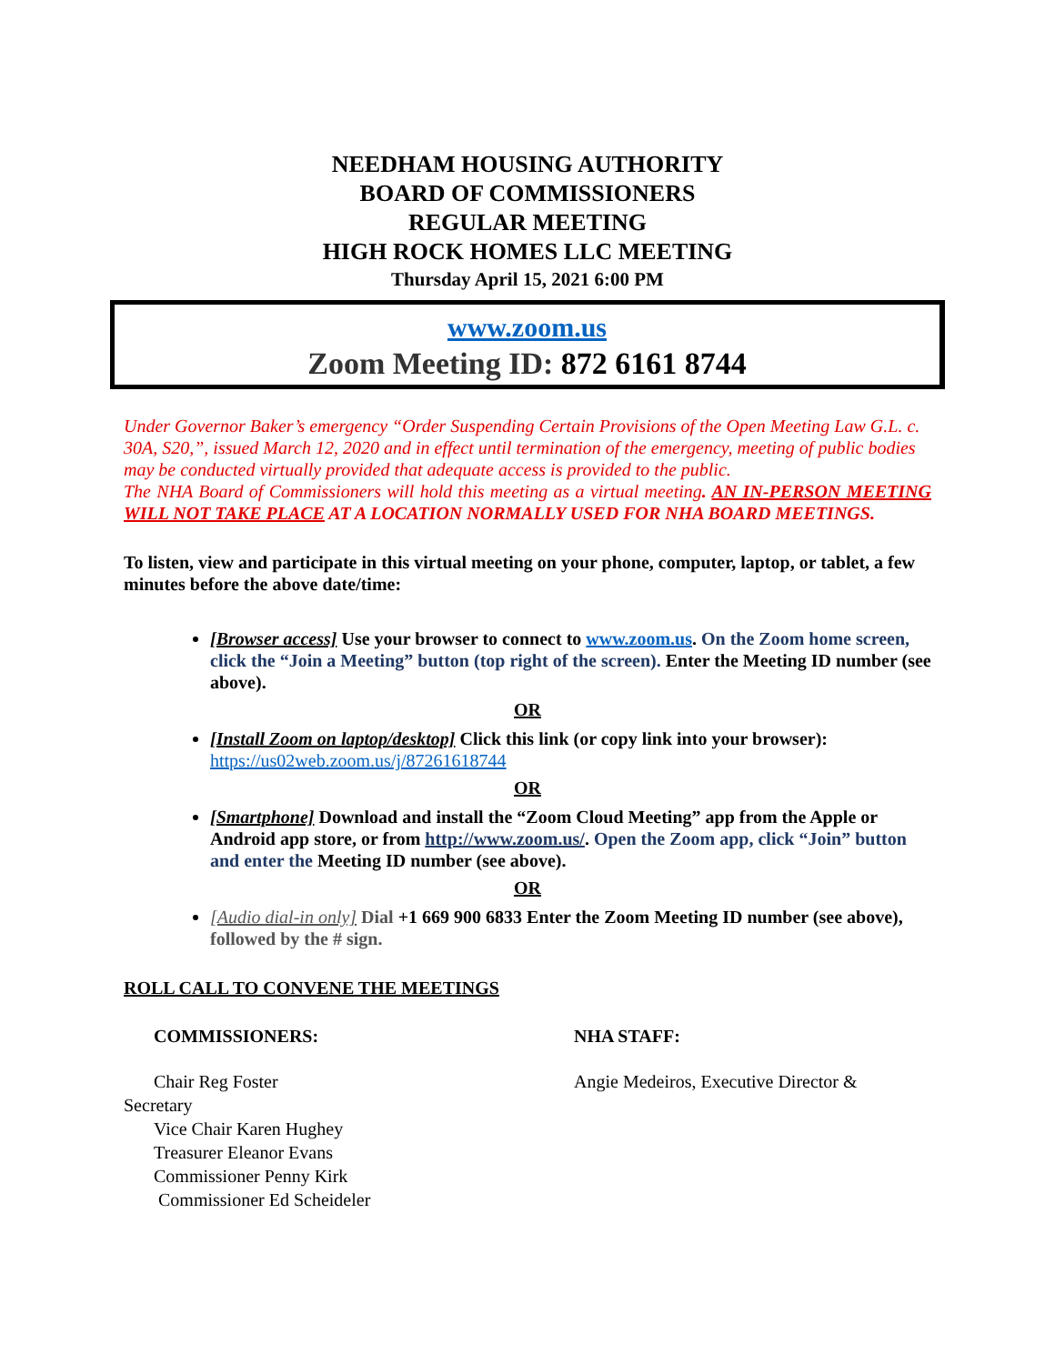NEEDHAM HOUSING AUTHORITY
BOARD OF COMMISSIONERS
REGULAR MEETING
HIGH ROCK HOMES LLC MEETING
Thursday April 15, 2021 6:00 PM
www.zoom.us
Zoom Meeting ID: 872 6161 8744
Under Governor Baker’s emergency “Order Suspending Certain Provisions of the Open Meeting Law G.L. c. 30A, S20,”, issued March 12, 2020 and in effect until termination of the emergency, meeting of public bodies may be conducted virtually provided that adequate access is provided to the public.
The NHA Board of Commissioners will hold this meeting as a virtual meeting. AN IN-PERSON MEETING WILL NOT TAKE PLACE AT A LOCATION NORMALLY USED FOR NHA BOARD MEETINGS.
To listen, view and participate in this virtual meeting on your phone, computer, laptop, or tablet, a few minutes before the above date/time:
[Browser access] Use your browser to connect to www.zoom.us. On the Zoom home screen, click the “Join a Meeting” button (top right of the screen). Enter the Meeting ID number (see above).
OR
[Install Zoom on laptop/desktop] Click this link (or copy link into your browser): https://us02web.zoom.us/j/87261618744
OR
[Smartphone] Download and install the “Zoom Cloud Meeting” app from the Apple or Android app store, or from http://www.zoom.us/. Open the Zoom app, click “Join” button and enter the Meeting ID number (see above).
OR
[Audio dial-in only] Dial +1 669 900 6833 Enter the Zoom Meeting ID number (see above), followed by the # sign.
ROLL CALL TO CONVENE THE MEETINGS
COMMISSIONERS:
Chair Reg Foster
Secretary
Vice Chair Karen Hughey
Treasurer Eleanor Evans
Commissioner Penny Kirk
Commissioner Ed Scheideler
NHA STAFF:
Angie Medeiros, Executive Director &